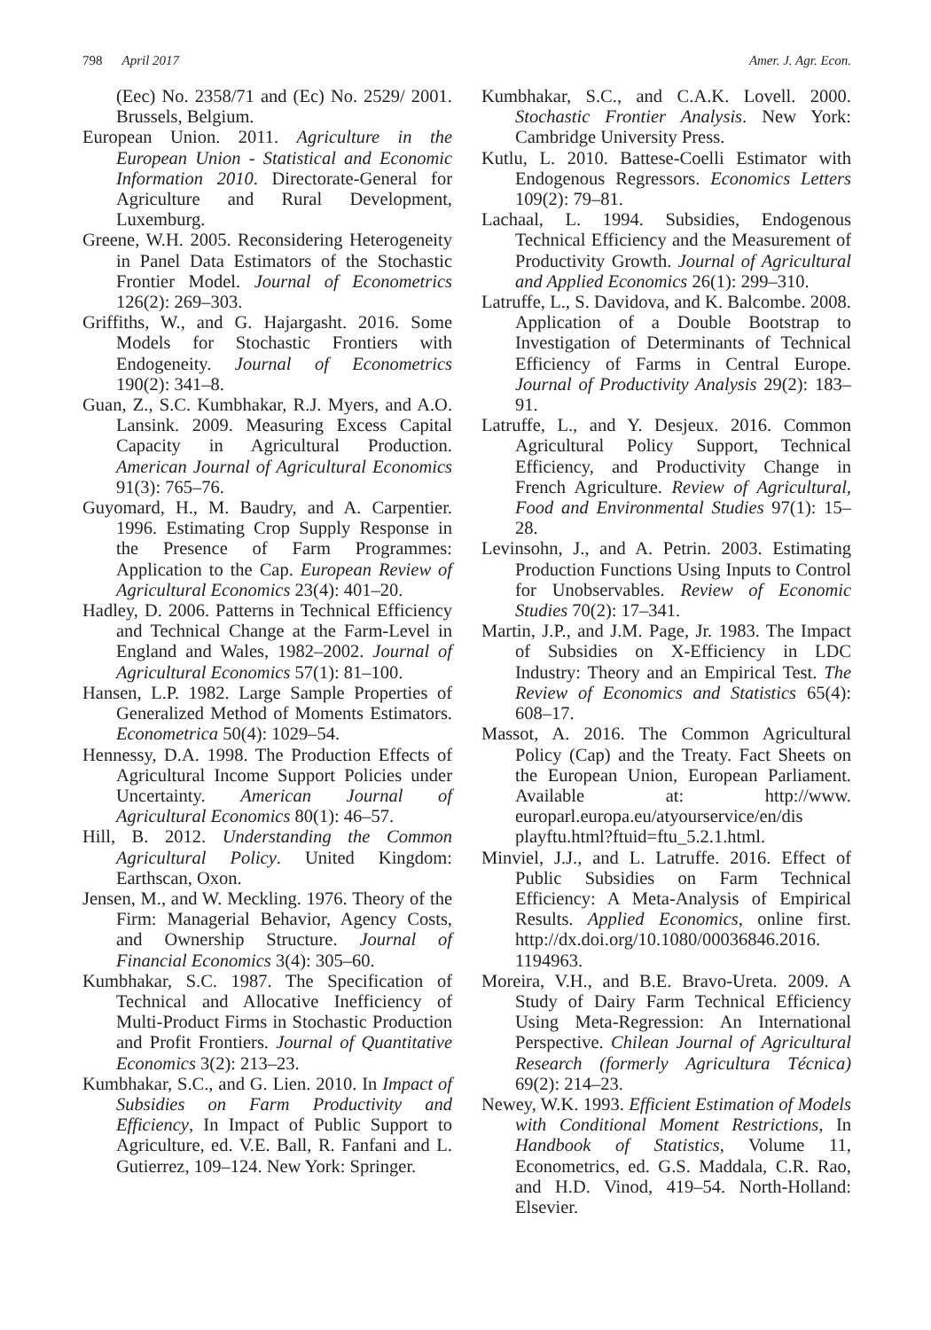798 April 2017 Amer. J. Agr. Econ.
(Eec) No. 2358/71 and (Ec) No. 2529/ 2001. Brussels, Belgium.
European Union. 2011. Agriculture in the European Union - Statistical and Economic Information 2010. Directorate-General for Agriculture and Rural Development, Luxemburg.
Greene, W.H. 2005. Reconsidering Heterogeneity in Panel Data Estimators of the Stochastic Frontier Model. Journal of Econometrics 126(2): 269–303.
Griffiths, W., and G. Hajargasht. 2016. Some Models for Stochastic Frontiers with Endogeneity. Journal of Econometrics 190(2): 341–8.
Guan, Z., S.C. Kumbhakar, R.J. Myers, and A.O. Lansink. 2009. Measuring Excess Capital Capacity in Agricultural Production. American Journal of Agricultural Economics 91(3): 765–76.
Guyomard, H., M. Baudry, and A. Carpentier. 1996. Estimating Crop Supply Response in the Presence of Farm Programmes: Application to the Cap. European Review of Agricultural Economics 23(4): 401–20.
Hadley, D. 2006. Patterns in Technical Efficiency and Technical Change at the Farm-Level in England and Wales, 1982–2002. Journal of Agricultural Economics 57(1): 81–100.
Hansen, L.P. 1982. Large Sample Properties of Generalized Method of Moments Estimators. Econometrica 50(4): 1029–54.
Hennessy, D.A. 1998. The Production Effects of Agricultural Income Support Policies under Uncertainty. American Journal of Agricultural Economics 80(1): 46–57.
Hill, B. 2012. Understanding the Common Agricultural Policy. United Kingdom: Earthscan, Oxon.
Jensen, M., and W. Meckling. 1976. Theory of the Firm: Managerial Behavior, Agency Costs, and Ownership Structure. Journal of Financial Economics 3(4): 305–60.
Kumbhakar, S.C. 1987. The Specification of Technical and Allocative Inefficiency of Multi-Product Firms in Stochastic Production and Profit Frontiers. Journal of Quantitative Economics 3(2): 213–23.
Kumbhakar, S.C., and G. Lien. 2010. In Impact of Subsidies on Farm Productivity and Efficiency, In Impact of Public Support to Agriculture, ed. V.E. Ball, R. Fanfani and L. Gutierrez, 109–124. New York: Springer.
Kumbhakar, S.C., and C.A.K. Lovell. 2000. Stochastic Frontier Analysis. New York: Cambridge University Press.
Kutlu, L. 2010. Battese-Coelli Estimator with Endogenous Regressors. Economics Letters 109(2): 79–81.
Lachaal, L. 1994. Subsidies, Endogenous Technical Efficiency and the Measurement of Productivity Growth. Journal of Agricultural and Applied Economics 26(1): 299–310.
Latruffe, L., S. Davidova, and K. Balcombe. 2008. Application of a Double Bootstrap to Investigation of Determinants of Technical Efficiency of Farms in Central Europe. Journal of Productivity Analysis 29(2): 183–91.
Latruffe, L., and Y. Desjeux. 2016. Common Agricultural Policy Support, Technical Efficiency, and Productivity Change in French Agriculture. Review of Agricultural, Food and Environmental Studies 97(1): 15–28.
Levinsohn, J., and A. Petrin. 2003. Estimating Production Functions Using Inputs to Control for Unobservables. Review of Economic Studies 70(2): 17–341.
Martin, J.P., and J.M. Page, Jr. 1983. The Impact of Subsidies on X-Efficiency in LDC Industry: Theory and an Empirical Test. The Review of Economics and Statistics 65(4): 608–17.
Massot, A. 2016. The Common Agricultural Policy (Cap) and the Treaty. Fact Sheets on the European Union, European Parliament. Available at: http://www. europarl.europa.eu/atyourservice/en/dis playftu.html?ftuid=ftu_5.2.1.html.
Minviel, J.J., and L. Latruffe. 2016. Effect of Public Subsidies on Farm Technical Efficiency: A Meta-Analysis of Empirical Results. Applied Economics, online first. http://dx.doi.org/10.1080/00036846.2016. 1194963.
Moreira, V.H., and B.E. Bravo-Ureta. 2009. A Study of Dairy Farm Technical Efficiency Using Meta-Regression: An International Perspective. Chilean Journal of Agricultural Research (formerly Agricultura Técnica) 69(2): 214–23.
Newey, W.K. 1993. Efficient Estimation of Models with Conditional Moment Restrictions, In Handbook of Statistics, Volume 11, Econometrics, ed. G.S. Maddala, C.R. Rao, and H.D. Vinod, 419–54. North-Holland: Elsevier.